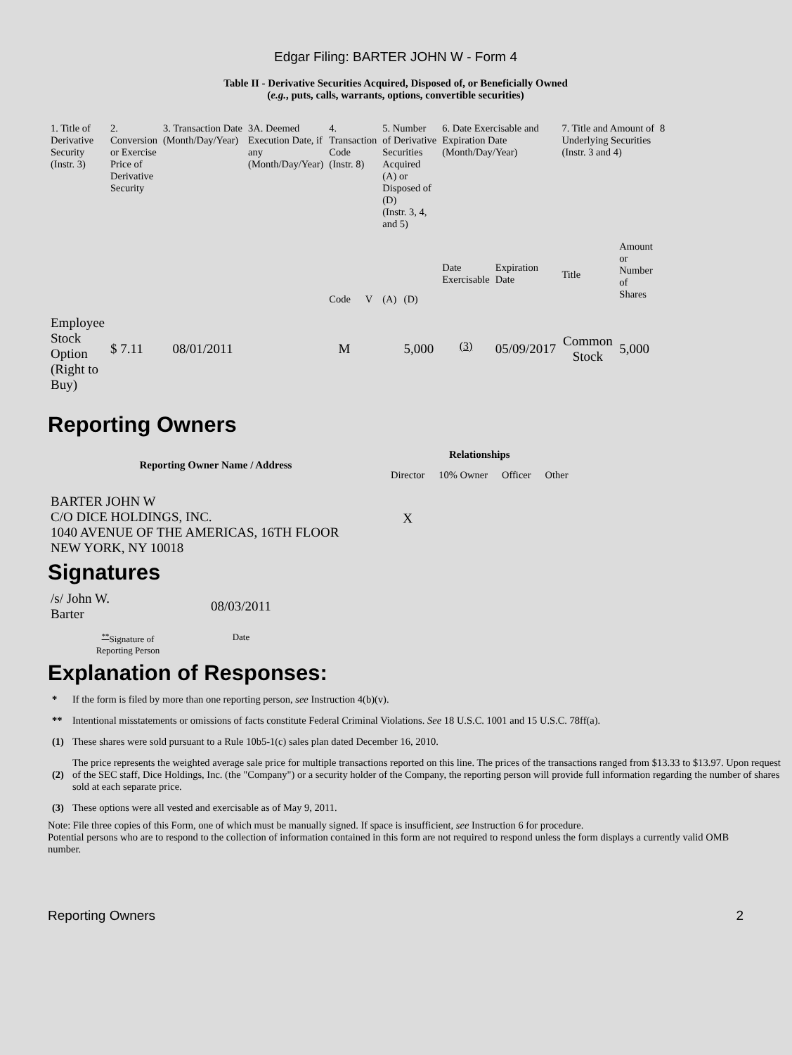Edgar Filing: BARTER JOHN W - Form 4
Table II - Derivative Securities Acquired, Disposed of, or Beneficially Owned
(e.g., puts, calls, warrants, options, convertible securities)
| 1. Title of Derivative Security (Instr. 3) | 2. Conversion or Exercise Price of Derivative Security | 3. Transaction Date (Month/Day/Year) | 3A. Deemed Execution Date, if any (Month/Day/Year) | 4. Transaction Code (Instr. 8) | | 5. Number of Derivative Securities Acquired (A) or Disposed of (D) (Instr. 3, 4, and 5) | | 6. Date Exercisable and Expiration Date (Month/Day/Year) | | 7. Title and Amount of Underlying Securities (Instr. 3 and 4) | | 8 |
| | | | | Code | V | (A) | (D) | Date Exercisable | Expiration Date | Title | Amount or Number of Shares | |
| Employee Stock Option (Right to Buy) | $ 7.11 | 08/01/2011 | | M | | | 5,000 | <sup>(3)</sup> | 05/09/2017 | Common Stock | 5,000 | |
Reporting Owners
| Reporting Owner Name / Address | Relationships | | | |
| --- | --- | --- | --- | --- |
| | Director | 10% Owner | Officer | Other |
| BARTER JOHN W C/O DICE HOLDINGS, INC. 1040 AVENUE OF THE AMERICAS, 16TH FLOOR NEW YORK, NY 10018 | X | | | |
Signatures
| /s/ John W. Barter | 08/03/2011 |
| <sup>**</sup> Signature of Reporting Person | Date |
Explanation of Responses:
| * | If the form is filed by more than one reporting person, see Instruction 4(b)(v). |
| ** | Intentional misstatements or omissions of facts constitute Federal Criminal Violations. See 18 U.S.C. 1001 and 15 U.S.C. 78ff(a). |
| (1) | These shares were sold pursuant to a Rule 10b5-1(c) sales plan dated December 16, 2010. |
| (2) | The price represents the weighted average sale price for multiple transactions reported on this line. The prices of the transactions ranged from $13.33 to $13.97. Upon request of the SEC staff, Dice Holdings, Inc. (the "Company") or a security holder of the Company, the reporting person will provide full information regarding the number of shares sold at each separate price. |
| (3) | These options were all vested and exercisable as of May 9, 2011. |
Note: File three copies of this Form, one of which must be manually signed. If space is insufficient, see Instruction 6 for procedure.
Potential persons who are to respond to the collection of information contained in this form are not required to respond unless the form displays a currently valid OMB number.
Reporting Owners 2